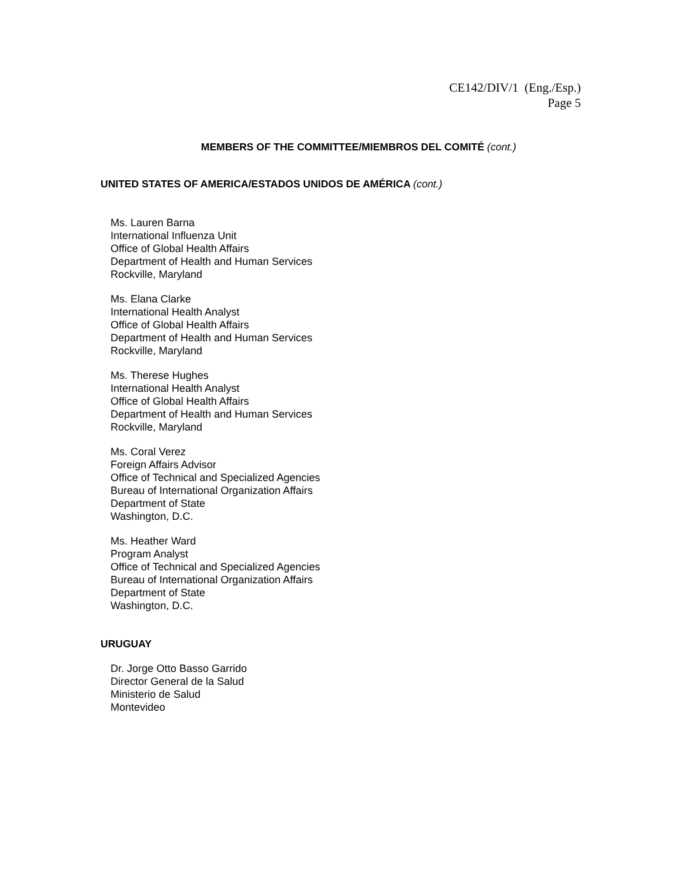CE142/DIV/1 (Eng./Esp.)
Page 5
MEMBERS OF THE COMMITTEE/MIEMBROS DEL COMITÉ (cont.)
UNITED STATES OF AMERICA/ESTADOS UNIDOS DE AMÉRICA (cont.)
Ms. Lauren Barna
International Influenza Unit
Office of Global Health Affairs
Department of Health and Human Services
Rockville, Maryland
Ms. Elana Clarke
International Health Analyst
Office of Global Health Affairs
Department of Health and Human Services
Rockville, Maryland
Ms. Therese Hughes
International Health Analyst
Office of Global Health Affairs
Department of Health and Human Services
Rockville, Maryland
Ms. Coral Verez
Foreign Affairs Advisor
Office of Technical and Specialized Agencies
Bureau of International Organization Affairs
Department of State
Washington, D.C.
Ms. Heather Ward
Program Analyst
Office of Technical and Specialized Agencies
Bureau of International Organization Affairs
Department of State
Washington, D.C.
URUGUAY
Dr. Jorge Otto Basso Garrido
Director General de la Salud
Ministerio de Salud
Montevideo